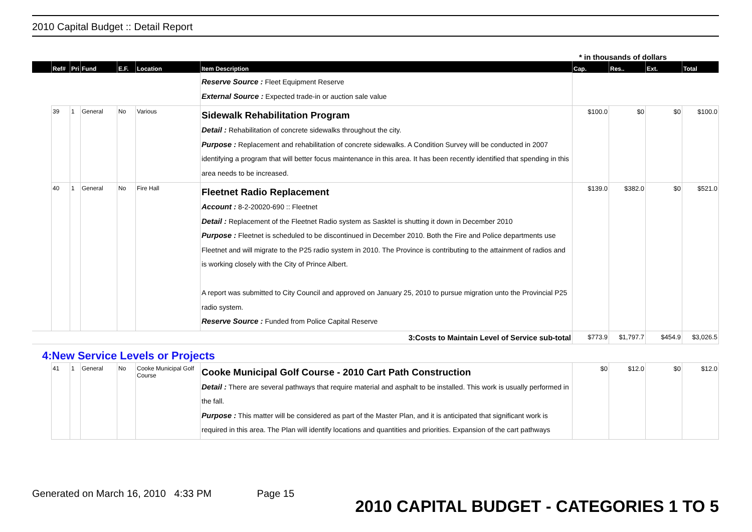2010 Capital Budget :: Detail Report
* in thousands of dollars
| | Ref# | Pri | Fund | E.F. | Location | Item Description | Cap. | Res.. | Ext. | Total |
| --- | --- | --- | --- | --- | --- | --- | --- | --- | --- | --- |
| | | | | | | Reserve Source : Fleet Equipment Reserve External Source : Expected trade-in or auction sale value | | | | |
| | 39 | 1 | General | No | Various | Sidewalk Rehabilitation Program Detail : Rehabilitation of concrete sidewalks throughout the city. Purpose : Replacement and rehabilitation of concrete sidewalks. A Condition Survey will be conducted in 2007 identifying a program that will better focus maintenance in this area. It has been recently identified that spending in this area needs to be increased. | $100.0 | $0 | $0 | $100.0 |
| | 40 | 1 | General | No | Fire Hall | Fleetnet Radio Replacement Account : 8-2-20020-690 :: Fleetnet Detail : Replacement of the Fleetnet Radio system as Sasktel is shutting it down in December 2010 Purpose : Fleetnet is scheduled to be discontinued in December 2010. Both the Fire and Police departments use Fleetnet and will migrate to the P25 radio system in 2010. The Province is contributing to the attainment of radios and is working closely with the City of Prince Albert. A report was submitted to City Council and approved on January 25, 2010 to pursue migration unto the Provincial P25 radio system. Reserve Source : Funded from Police Capital Reserve | $139.0 | $382.0 | $0 | $521.0 |
| 3:Costs to Maintain Level of Service sub-total | | | | | | | $773.9 | $1,797.7 | $454.9 | $3,026.5 |
| 4:New Service Levels or Projects | | | | | | | | | | |
| | 41 | 1 | General | No | Cooke Municipal Golf Course | Cooke Municipal Golf Course - 2010 Cart Path Construction Detail : There are several pathways that require material and asphalt to be installed. This work is usually performed in the fall. Purpose : This matter will be considered as part of the Master Plan, and it is anticipated that significant work is required in this area. The Plan will identify locations and quantities and priorities. Expansion of the cart pathways | $0 | $12.0 | $0 | $12.0 |
Generated on March 16, 2010 4:33 PM Page 15
2010 CAPITAL BUDGET - CATEGORIES 1 TO 5